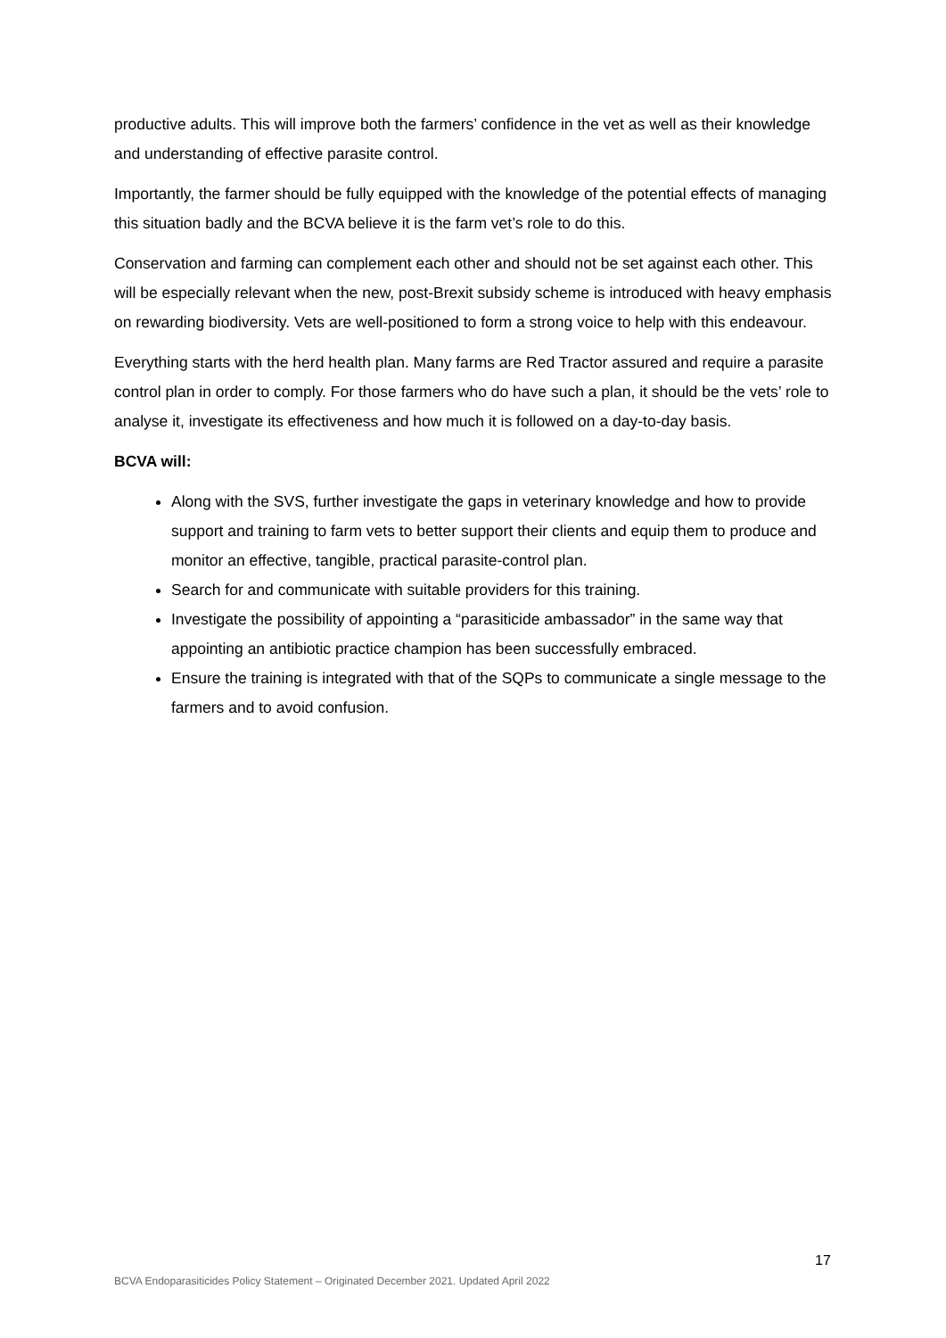productive adults. This will improve both the farmers’ confidence in the vet as well as their knowledge and understanding of effective parasite control.
Importantly, the farmer should be fully equipped with the knowledge of the potential effects of managing this situation badly and the BCVA believe it is the farm vet’s role to do this.
Conservation and farming can complement each other and should not be set against each other. This will be especially relevant when the new, post-Brexit subsidy scheme is introduced with heavy emphasis on rewarding biodiversity. Vets are well-positioned to form a strong voice to help with this endeavour.
Everything starts with the herd health plan. Many farms are Red Tractor assured and require a parasite control plan in order to comply. For those farmers who do have such a plan, it should be the vets’ role to analyse it, investigate its effectiveness and how much it is followed on a day-to-day basis.
BCVA will:
Along with the SVS, further investigate the gaps in veterinary knowledge and how to provide support and training to farm vets to better support their clients and equip them to produce and monitor an effective, tangible, practical parasite-control plan.
Search for and communicate with suitable providers for this training.
Investigate the possibility of appointing a “parasiticide ambassador” in the same way that appointing an antibiotic practice champion has been successfully embraced.
Ensure the training is integrated with that of the SQPs to communicate a single message to the farmers and to avoid confusion.
17
BCVA Endoparasiticides Policy Statement – Originated December 2021. Updated April 2022